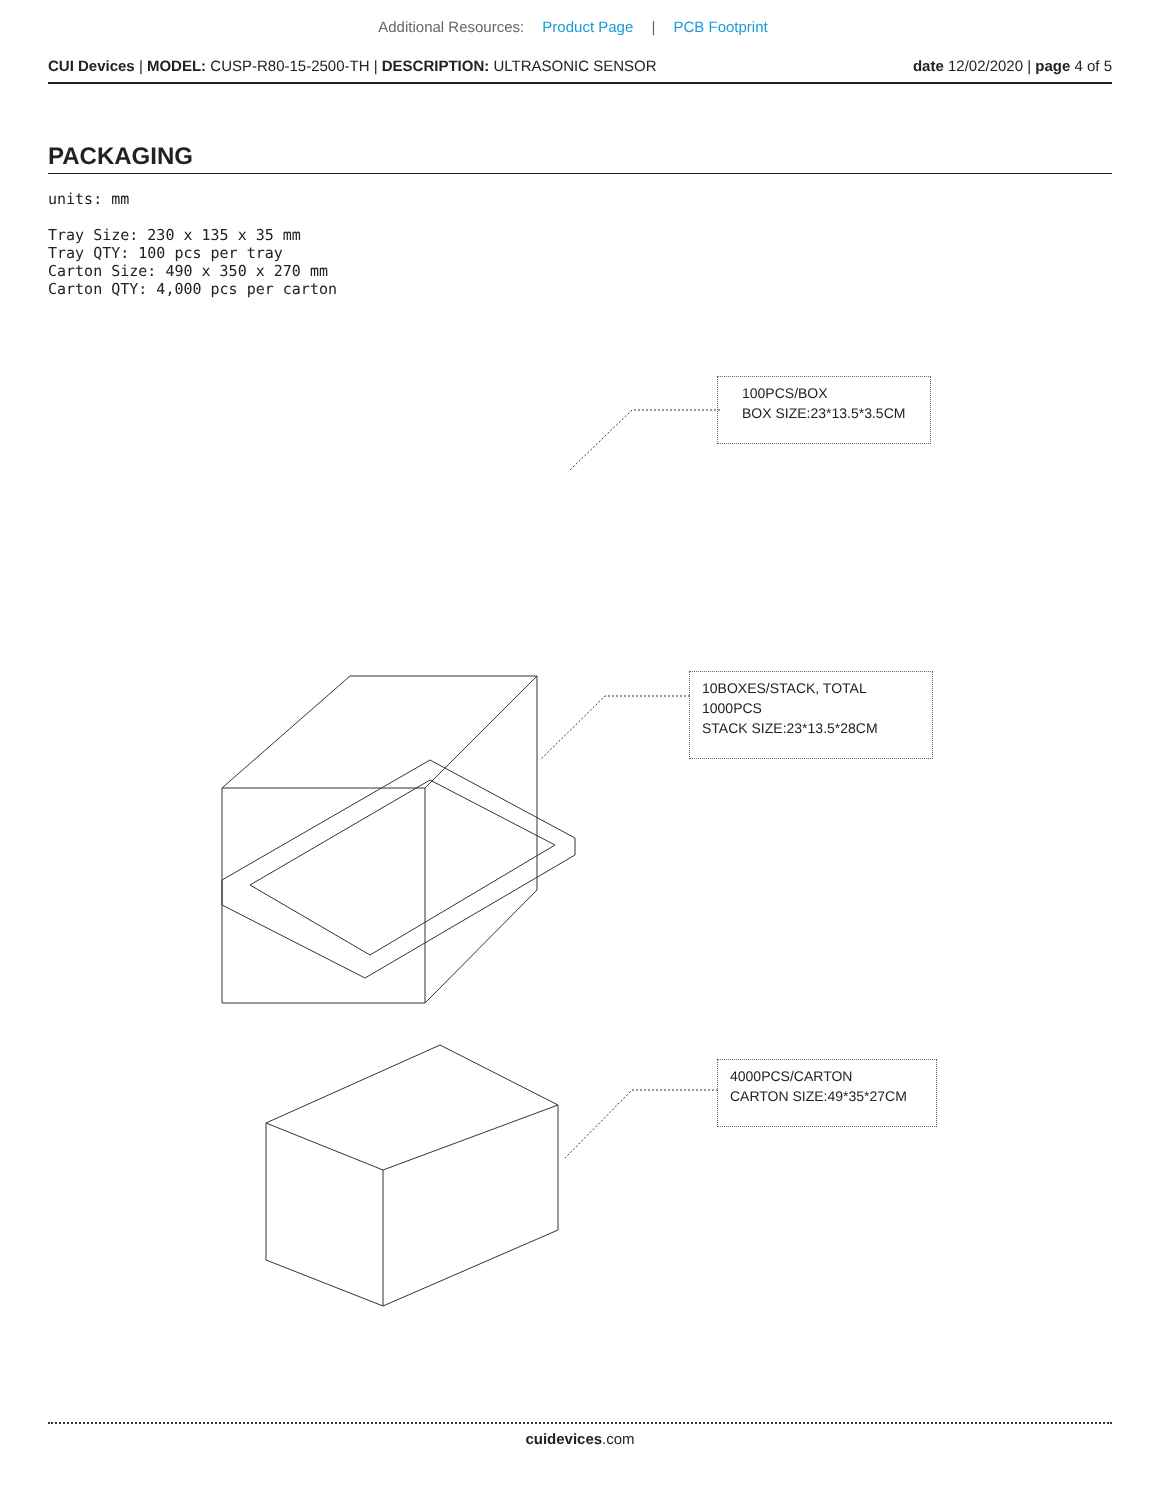Additional Resources: Product Page | PCB Footprint
CUI Devices | MODEL: CUSP-R80-15-2500-TH | DESCRIPTION: ULTRASONIC SENSOR
date 12/02/2020 | page 4 of 5
PACKAGING
units: mm
Tray Size: 230 x 135 x 35 mm
Tray QTY: 100 pcs per tray
Carton Size: 490 x 350 x 270 mm
Carton QTY: 4,000 pcs per carton
100PCS/BOX
BOX SIZE:23*13.5*3.5CM
10BOXES/STACK, TOTAL 1000PCS
STACK SIZE:23*13.5*28CM
4000PCS/CARTON
CARTON SIZE:49*35*27CM
cuidevices.com